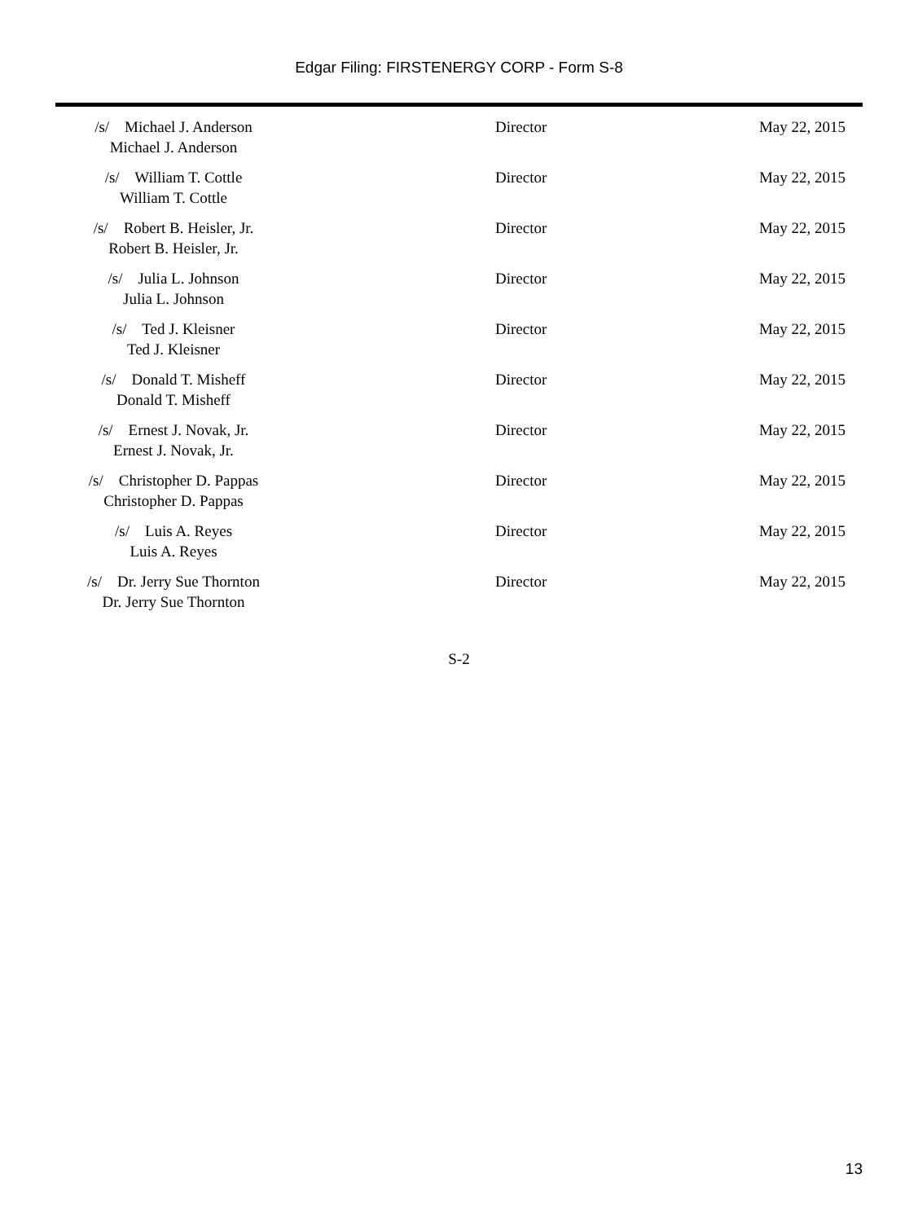Edgar Filing: FIRSTENERGY CORP - Form S-8
| /s/ Michael J. Anderson Michael J. Anderson | Director | May 22, 2015 |
| /s/ William T. Cottle William T. Cottle | Director | May 22, 2015 |
| /s/ Robert B. Heisler, Jr. Robert B. Heisler, Jr. | Director | May 22, 2015 |
| /s/ Julia L. Johnson Julia L. Johnson | Director | May 22, 2015 |
| /s/ Ted J. Kleisner Ted J. Kleisner | Director | May 22, 2015 |
| /s/ Donald T. Misheff Donald T. Misheff | Director | May 22, 2015 |
| /s/ Ernest J. Novak, Jr. Ernest J. Novak, Jr. | Director | May 22, 2015 |
| /s/ Christopher D. Pappas Christopher D. Pappas | Director | May 22, 2015 |
| /s/ Luis A. Reyes Luis A. Reyes | Director | May 22, 2015 |
| /s/ Dr. Jerry Sue Thornton Dr. Jerry Sue Thornton | Director | May 22, 2015 |
S-2
13